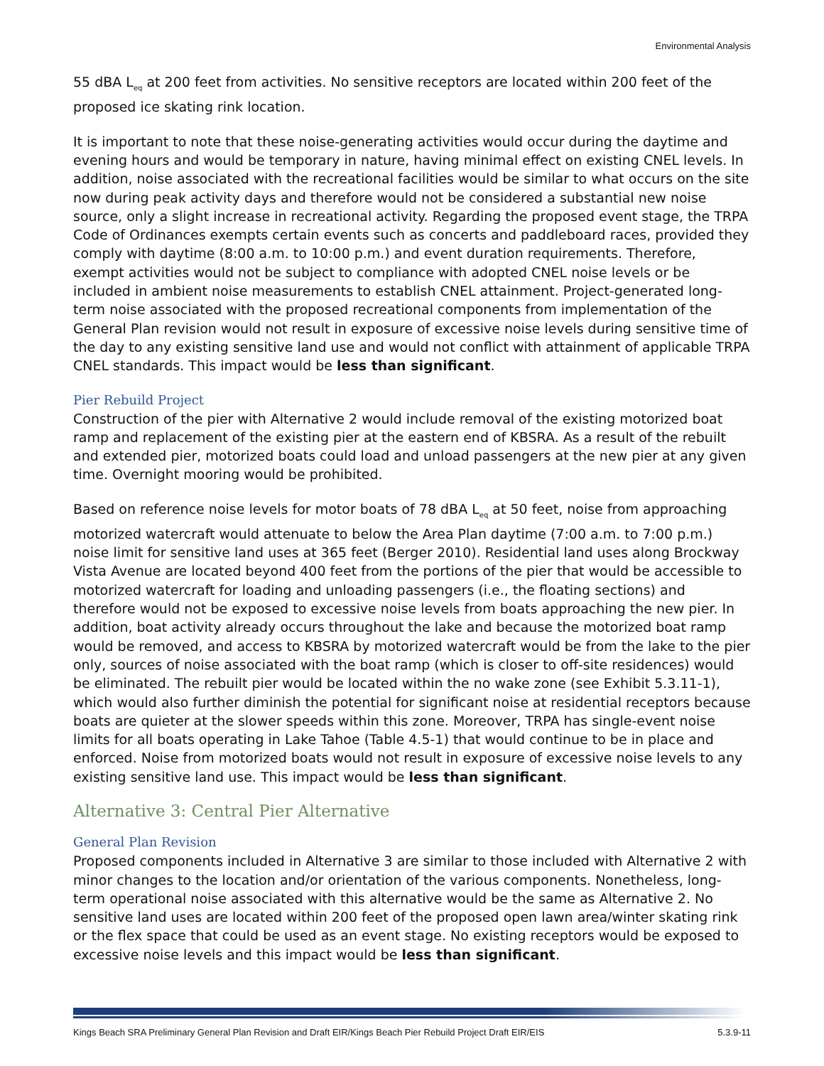Environmental Analysis
55 dBA L<sub>eq</sub> at 200 feet from activities. No sensitive receptors are located within 200 feet of the proposed ice skating rink location.
It is important to note that these noise-generating activities would occur during the daytime and evening hours and would be temporary in nature, having minimal effect on existing CNEL levels. In addition, noise associated with the recreational facilities would be similar to what occurs on the site now during peak activity days and therefore would not be considered a substantial new noise source, only a slight increase in recreational activity. Regarding the proposed event stage, the TRPA Code of Ordinances exempts certain events such as concerts and paddleboard races, provided they comply with daytime (8:00 a.m. to 10:00 p.m.) and event duration requirements. Therefore, exempt activities would not be subject to compliance with adopted CNEL noise levels or be included in ambient noise measurements to establish CNEL attainment. Project-generated long-term noise associated with the proposed recreational components from implementation of the General Plan revision would not result in exposure of excessive noise levels during sensitive time of the day to any existing sensitive land use and would not conflict with attainment of applicable TRPA CNEL standards. This impact would be less than significant.
Pier Rebuild Project
Construction of the pier with Alternative 2 would include removal of the existing motorized boat ramp and replacement of the existing pier at the eastern end of KBSRA. As a result of the rebuilt and extended pier, motorized boats could load and unload passengers at the new pier at any given time. Overnight mooring would be prohibited.
Based on reference noise levels for motor boats of 78 dBA L<sub>eq</sub> at 50 feet, noise from approaching motorized watercraft would attenuate to below the Area Plan daytime (7:00 a.m. to 7:00 p.m.) noise limit for sensitive land uses at 365 feet (Berger 2010). Residential land uses along Brockway Vista Avenue are located beyond 400 feet from the portions of the pier that would be accessible to motorized watercraft for loading and unloading passengers (i.e., the floating sections) and therefore would not be exposed to excessive noise levels from boats approaching the new pier. In addition, boat activity already occurs throughout the lake and because the motorized boat ramp would be removed, and access to KBSRA by motorized watercraft would be from the lake to the pier only, sources of noise associated with the boat ramp (which is closer to off-site residences) would be eliminated. The rebuilt pier would be located within the no wake zone (see Exhibit 5.3.11-1), which would also further diminish the potential for significant noise at residential receptors because boats are quieter at the slower speeds within this zone. Moreover, TRPA has single-event noise limits for all boats operating in Lake Tahoe (Table 4.5-1) that would continue to be in place and enforced. Noise from motorized boats would not result in exposure of excessive noise levels to any existing sensitive land use. This impact would be less than significant.
Alternative 3: Central Pier Alternative
General Plan Revision
Proposed components included in Alternative 3 are similar to those included with Alternative 2 with minor changes to the location and/or orientation of the various components. Nonetheless, long-term operational noise associated with this alternative would be the same as Alternative 2. No sensitive land uses are located within 200 feet of the proposed open lawn area/winter skating rink or the flex space that could be used as an event stage. No existing receptors would be exposed to excessive noise levels and this impact would be less than significant.
Kings Beach SRA Preliminary General Plan Revision and Draft EIR/Kings Beach Pier Rebuild Project Draft EIR/EIS 5.3.9-11